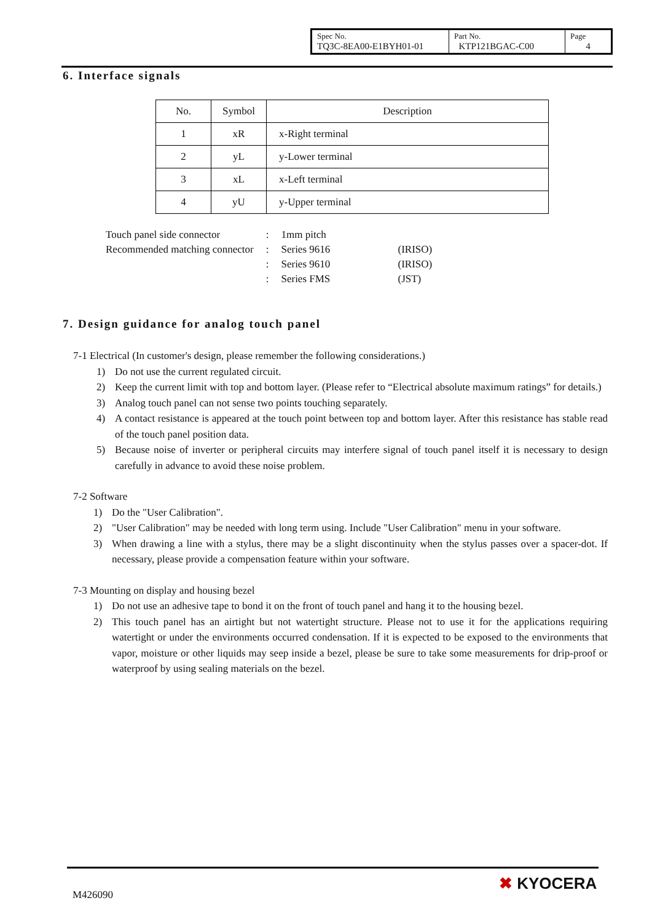| Spec No. TQ3C-8EA00-E1BYH01-01 | Part No. KTP121BGAC-C00 | Page 4 |
6. Interface signals
| No. | Symbol | Description |
| 1 | xR | x-Right terminal |
| 2 | yL | y-Lower terminal |
| 3 | xL | x-Left terminal |
| 4 | yU | y-Upper terminal |
| Touch panel side connector | : | 1mm pitch | |
| Recommended matching connector | : | Series 9616 | (IRISO) |
| | : | Series 9610 | (IRISO) |
| | : | Series FMS | (JST) |
7. Design guidance for analog touch panel
7-1 Electrical (In customer's design, please remember the following considerations.)
1) Do not use the current regulated circuit.
2) Keep the current limit with top and bottom layer. (Please refer to “Electrical absolute maximum ratings” for details.)
3) Analog touch panel can not sense two points touching separately.
4) A contact resistance is appeared at the touch point between top and bottom layer. After this resistance has stable read of the touch panel position data.
5) Because noise of inverter or peripheral circuits may interfere signal of touch panel itself it is necessary to design carefully in advance to avoid these noise problem.
7-2 Software
1) Do the "User Calibration".
2) "User Calibration" may be needed with long term using. Include "User Calibration" menu in your software.
3) When drawing a line with a stylus, there may be a slight discontinuity when the stylus passes over a spacer-dot. If necessary, please provide a compensation feature within your software.
7-3 Mounting on display and housing bezel
1) Do not use an adhesive tape to bond it on the front of touch panel and hang it to the housing bezel.
2) This touch panel has an airtight but not watertight structure. Please not to use it for the applications requiring watertight or under the environments occurred condensation. If it is expected to be exposed to the environments that vapor, moisture or other liquids may seep inside a bezel, please be sure to take some measurements for drip-proof or waterproof by using sealing materials on the bezel.
M426090
✖ KYOCERA